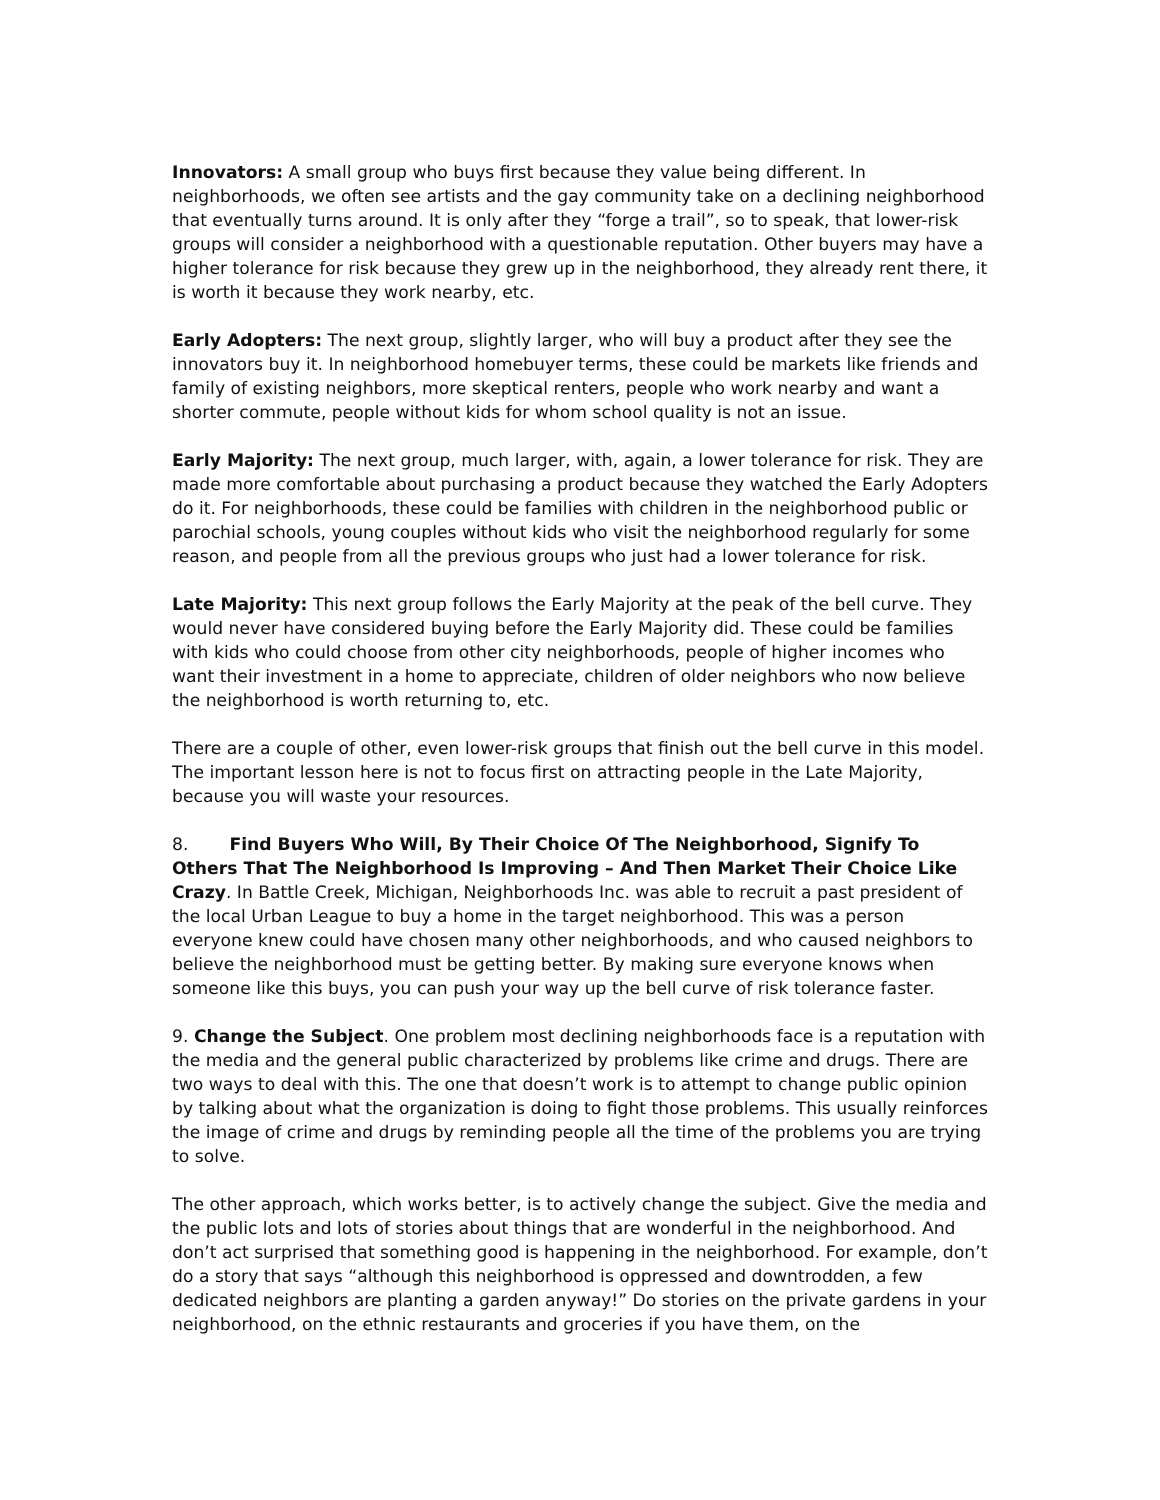Innovators: A small group who buys first because they value being different. In neighborhoods, we often see artists and the gay community take on a declining neighborhood that eventually turns around. It is only after they “forge a trail”, so to speak, that lower-risk groups will consider a neighborhood with a questionable reputation. Other buyers may have a higher tolerance for risk because they grew up in the neighborhood, they already rent there, it is worth it because they work nearby, etc.
Early Adopters: The next group, slightly larger, who will buy a product after they see the innovators buy it. In neighborhood homebuyer terms, these could be markets like friends and family of existing neighbors, more skeptical renters, people who work nearby and want a shorter commute, people without kids for whom school quality is not an issue.
Early Majority: The next group, much larger, with, again, a lower tolerance for risk. They are made more comfortable about purchasing a product because they watched the Early Adopters do it. For neighborhoods, these could be families with children in the neighborhood public or parochial schools, young couples without kids who visit the neighborhood regularly for some reason, and people from all the previous groups who just had a lower tolerance for risk.
Late Majority: This next group follows the Early Majority at the peak of the bell curve. They would never have considered buying before the Early Majority did. These could be families with kids who could choose from other city neighborhoods, people of higher incomes who want their investment in a home to appreciate, children of older neighbors who now believe the neighborhood is worth returning to, etc.
There are a couple of other, even lower-risk groups that finish out the bell curve in this model. The important lesson here is not to focus first on attracting people in the Late Majority, because you will waste your resources.
8. Find Buyers Who Will, By Their Choice Of The Neighborhood, Signify To Others That The Neighborhood Is Improving – And Then Market Their Choice Like Crazy. In Battle Creek, Michigan, Neighborhoods Inc. was able to recruit a past president of the local Urban League to buy a home in the target neighborhood. This was a person everyone knew could have chosen many other neighborhoods, and who caused neighbors to believe the neighborhood must be getting better. By making sure everyone knows when someone like this buys, you can push your way up the bell curve of risk tolerance faster.
9. Change the Subject. One problem most declining neighborhoods face is a reputation with the media and the general public characterized by problems like crime and drugs. There are two ways to deal with this. The one that doesn’t work is to attempt to change public opinion by talking about what the organization is doing to fight those problems. This usually reinforces the image of crime and drugs by reminding people all the time of the problems you are trying to solve.
The other approach, which works better, is to actively change the subject. Give the media and the public lots and lots of stories about things that are wonderful in the neighborhood. And don’t act surprised that something good is happening in the neighborhood. For example, don’t do a story that says “although this neighborhood is oppressed and downtrodden, a few dedicated neighbors are planting a garden anyway!” Do stories on the private gardens in your neighborhood, on the ethnic restaurants and groceries if you have them, on the